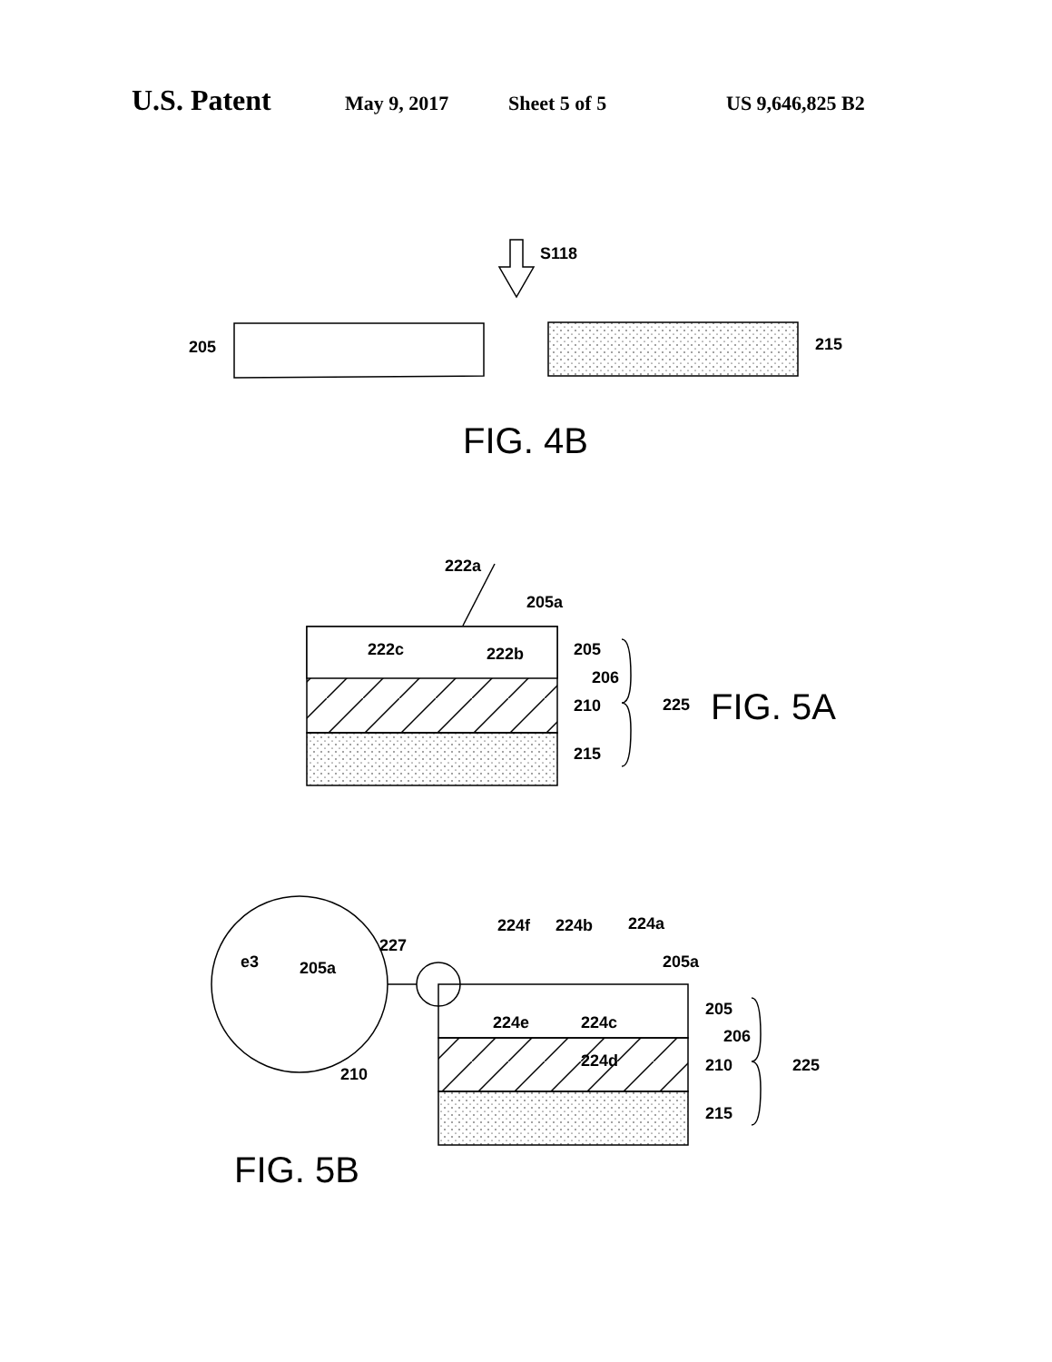U.S. Patent May 9, 2017 Sheet 5 of 5 US 9,646,825 B2
S118
205
215
FIG. 4B
222a
205a
222c
222b
205
206
210
225
215
FIG. 5A
e3
205a
227
210
224f
224b
224a
205a
224e
224c
224d
205
206
210
225
215
FIG. 5B